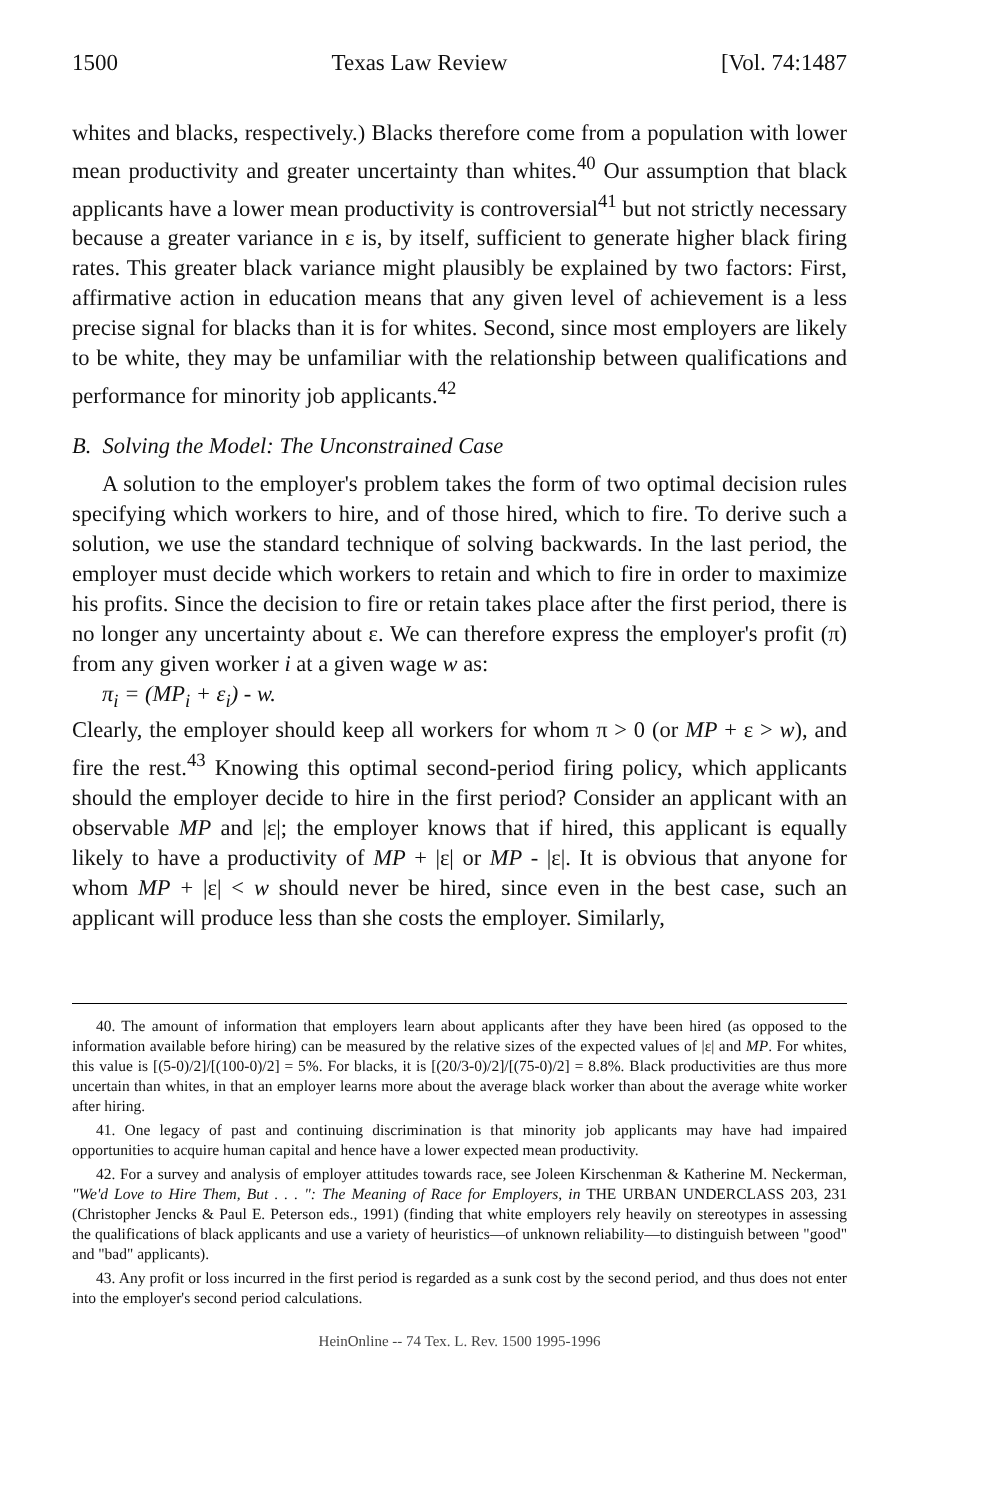1500 Texas Law Review [Vol. 74:1487
whites and blacks, respectively.) Blacks therefore come from a population with lower mean productivity and greater uncertainty than whites.<sup>40</sup> Our assumption that black applicants have a lower mean productivity is controversial<sup>41</sup> but not strictly necessary because a greater variance in ε is, by itself, sufficient to generate higher black firing rates. This greater black variance might plausibly be explained by two factors: First, affirmative action in education means that any given level of achievement is a less precise signal for blacks than it is for whites. Second, since most employers are likely to be white, they may be unfamiliar with the relationship between qualifications and performance for minority job applicants.<sup>42</sup>
B. Solving the Model: The Unconstrained Case
A solution to the employer's problem takes the form of two optimal decision rules specifying which workers to hire, and of those hired, which to fire. To derive such a solution, we use the standard technique of solving backwards. In the last period, the employer must decide which workers to retain and which to fire in order to maximize his profits. Since the decision to fire or retain takes place after the first period, there is no longer any uncertainty about ε. We can therefore express the employer's profit (π) from any given worker i at a given wage w as:
π<sub>i</sub> = (MP<sub>i</sub> + ε<sub>i</sub>) - w.
Clearly, the employer should keep all workers for whom π > 0 (or MP + ε > w), and fire the rest.<sup>43</sup> Knowing this optimal second-period firing policy, which applicants should the employer decide to hire in the first period? Consider an applicant with an observable MP and |ε|; the employer knows that if hired, this applicant is equally likely to have a productivity of MP + |ε| or MP - |ε|. It is obvious that anyone for whom MP + |ε| < w should never be hired, since even in the best case, such an applicant will produce less than she costs the employer. Similarly,
40. The amount of information that employers learn about applicants after they have been hired (as opposed to the information available before hiring) can be measured by the relative sizes of the expected values of |ε| and MP. For whites, this value is [(5-0)/2]/[(100-0)/2] = 5%. For blacks, it is [(20/3-0)/2]/[(75-0)/2] = 8.8%. Black productivities are thus more uncertain than whites, in that an employer learns more about the average black worker than about the average white worker after hiring.
41. One legacy of past and continuing discrimination is that minority job applicants may have had impaired opportunities to acquire human capital and hence have a lower expected mean productivity.
42. For a survey and analysis of employer attitudes towards race, see Joleen Kirschenman & Katherine M. Neckerman, "We'd Love to Hire Them, But . . . ": The Meaning of Race for Employers, in THE URBAN UNDERCLASS 203, 231 (Christopher Jencks & Paul E. Peterson eds., 1991) (finding that white employers rely heavily on stereotypes in assessing the qualifications of black applicants and use a variety of heuristics—of unknown reliability—to distinguish between "good" and "bad" applicants).
43. Any profit or loss incurred in the first period is regarded as a sunk cost by the second period, and thus does not enter into the employer's second period calculations.
HeinOnline -- 74 Tex. L. Rev. 1500 1995-1996